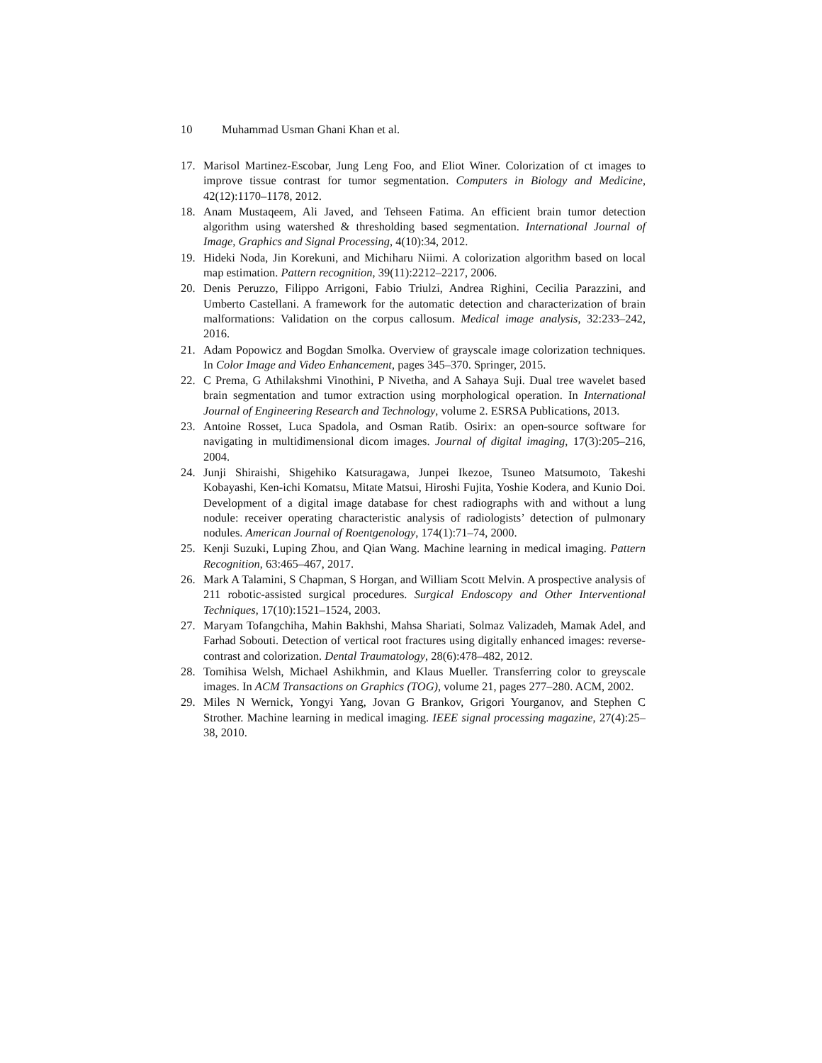10 Muhammad Usman Ghani Khan et al.
17. Marisol Martinez-Escobar, Jung Leng Foo, and Eliot Winer. Colorization of ct images to improve tissue contrast for tumor segmentation. Computers in Biology and Medicine, 42(12):1170–1178, 2012.
18. Anam Mustaqeem, Ali Javed, and Tehseen Fatima. An efficient brain tumor detection algorithm using watershed & thresholding based segmentation. International Journal of Image, Graphics and Signal Processing, 4(10):34, 2012.
19. Hideki Noda, Jin Korekuni, and Michiharu Niimi. A colorization algorithm based on local map estimation. Pattern recognition, 39(11):2212–2217, 2006.
20. Denis Peruzzo, Filippo Arrigoni, Fabio Triulzi, Andrea Righini, Cecilia Parazzini, and Umberto Castellani. A framework for the automatic detection and characterization of brain malformations: Validation on the corpus callosum. Medical image analysis, 32:233–242, 2016.
21. Adam Popowicz and Bogdan Smolka. Overview of grayscale image colorization techniques. In Color Image and Video Enhancement, pages 345–370. Springer, 2015.
22. C Prema, G Athilakshmi Vinothini, P Nivetha, and A Sahaya Suji. Dual tree wavelet based brain segmentation and tumor extraction using morphological operation. In International Journal of Engineering Research and Technology, volume 2. ESRSA Publications, 2013.
23. Antoine Rosset, Luca Spadola, and Osman Ratib. Osirix: an open-source software for navigating in multidimensional dicom images. Journal of digital imaging, 17(3):205–216, 2004.
24. Junji Shiraishi, Shigehiko Katsuragawa, Junpei Ikezoe, Tsuneo Matsumoto, Takeshi Kobayashi, Ken-ichi Komatsu, Mitate Matsui, Hiroshi Fujita, Yoshie Kodera, and Kunio Doi. Development of a digital image database for chest radiographs with and without a lung nodule: receiver operating characteristic analysis of radiologists’ detection of pulmonary nodules. American Journal of Roentgenology, 174(1):71–74, 2000.
25. Kenji Suzuki, Luping Zhou, and Qian Wang. Machine learning in medical imaging. Pattern Recognition, 63:465–467, 2017.
26. Mark A Talamini, S Chapman, S Horgan, and William Scott Melvin. A prospective analysis of 211 robotic-assisted surgical procedures. Surgical Endoscopy and Other Interventional Techniques, 17(10):1521–1524, 2003.
27. Maryam Tofangchiha, Mahin Bakhshi, Mahsa Shariati, Solmaz Valizadeh, Mamak Adel, and Farhad Sobouti. Detection of vertical root fractures using digitally enhanced images: reverse-contrast and colorization. Dental Traumatology, 28(6):478–482, 2012.
28. Tomihisa Welsh, Michael Ashikhmin, and Klaus Mueller. Transferring color to greyscale images. In ACM Transactions on Graphics (TOG), volume 21, pages 277–280. ACM, 2002.
29. Miles N Wernick, Yongyi Yang, Jovan G Brankov, Grigori Yourganov, and Stephen C Strother. Machine learning in medical imaging. IEEE signal processing magazine, 27(4):25–38, 2010.